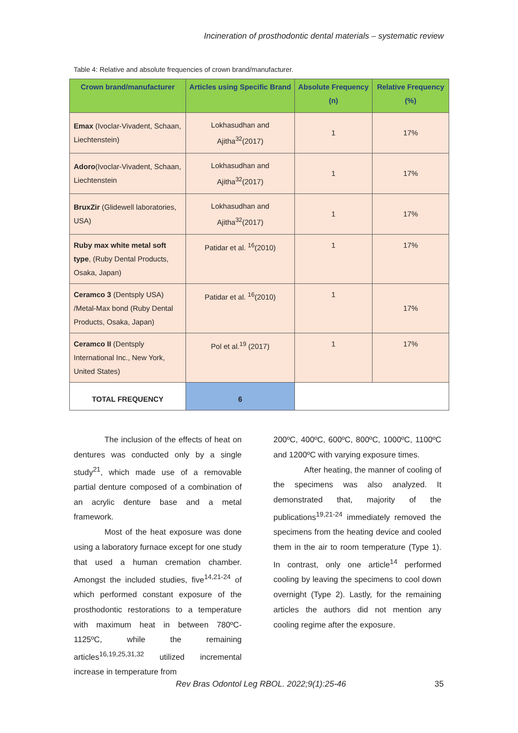Incineration of prosthodontic dental materials – systematic review
Table 4: Relative and absolute frequencies of crown brand/manufacturer.
| Crown brand/manufacturer | Articles using Specific Brand | Absolute Frequency (n) | Relative Frequency (%) |
| --- | --- | --- | --- |
| Emax (Ivoclar-Vivadent, Schaan, Liechtenstein) | Lokhasudhan and Ajitha<sup>32</sup>(2017) | 1 | 17% |
| Adoro (Ivoclar-Vivadent, Schaan, Liechtenstein | Lokhasudhan and Ajitha<sup>32</sup>(2017) | 1 | 17% |
| BruxZir (Glidewell laboratories, USA) | Lokhasudhan and Ajitha<sup>32</sup>(2017) | 1 | 17% |
| Ruby max white metal soft type , (Ruby Dental Products, Osaka, Japan) | Patidar et al. <sup>16</sup>(2010) | 1 | 17% |
| Ceramco 3 (Dentsply USA) /Metal-Max bond (Ruby Dental Products, Osaka, Japan) | Patidar et al. <sup>16</sup>(2010) | 1 | 17% |
| Ceramco II (Dentsply International Inc., New York, United States) | Pol et al.<sup>19</sup> (2017) | 1 | 17% |
| TOTAL FREQUENCY | 6 | | |
The inclusion of the effects of heat on dentures was conducted only by a single study<sup>21</sup>, which made use of a removable partial denture composed of a combination of an acrylic denture base and a metal framework.
Most of the heat exposure was done using a laboratory furnace except for one study that used a human cremation chamber. Amongst the included studies, five<sup>14,21-24</sup> of which performed constant exposure of the prosthodontic restorations to a temperature with maximum heat in between 780ºC- 1125ºC, while the remaining articles<sup>16,19,25,31,32</sup> utilized incremental increase in temperature from
200ºC, 400ºC, 600ºC, 800ºC, 1000ºC, 1100ºC and 1200ºC with varying exposure times.
After heating, the manner of cooling of the specimens was also analyzed. It demonstrated that, majority of the publications<sup>19,21-24</sup> immediately removed the specimens from the heating device and cooled them in the air to room temperature (Type 1). In contrast, only one article<sup>14</sup> performed cooling by leaving the specimens to cool down overnight (Type 2). Lastly, for the remaining articles the authors did not mention any cooling regime after the exposure.
Rev Bras Odontol Leg RBOL. 2022;9(1):25-46
35